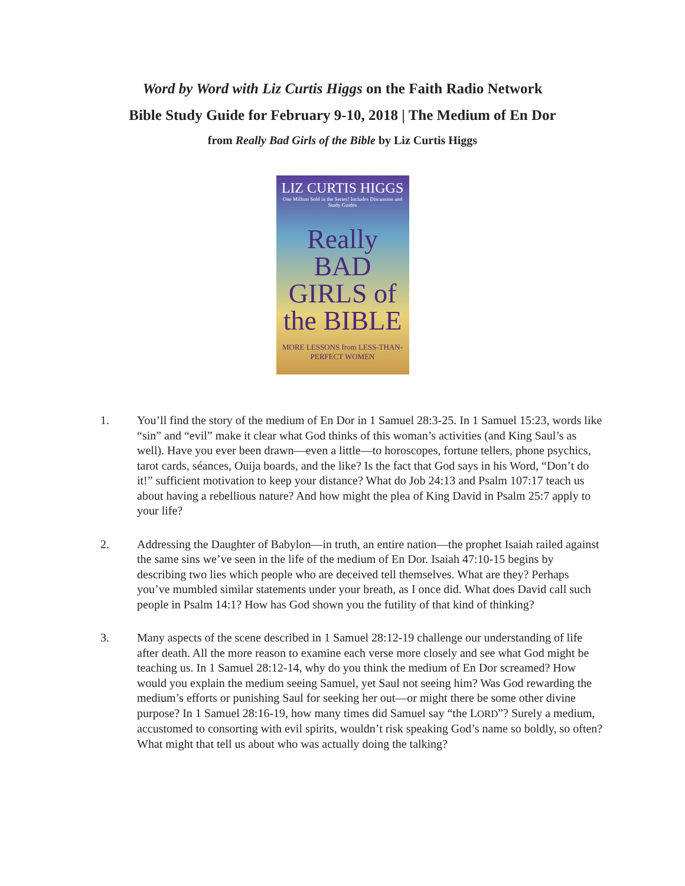Word by Word with Liz Curtis Higgs on the Faith Radio Network
Bible Study Guide for February 9-10, 2018 | The Medium of En Dor
from Really Bad Girls of the Bible by Liz Curtis Higgs
LIZ CURTIS HIGGS
One Million Sold in the Series! Includes Discussion and Study Guides
Really BAD GIRLS of the BIBLE
MORE LESSONS from LESS-THAN-PERFECT WOMEN
1. You’ll find the story of the medium of En Dor in 1 Samuel 28:3-25. In 1 Samuel 15:23, words like “sin” and “evil” make it clear what God thinks of this woman’s activities (and King Saul’s as well). Have you ever been drawn—even a little—to horoscopes, fortune tellers, phone psychics, tarot cards, séances, Ouija boards, and the like? Is the fact that God says in his Word, “Don’t do it!” sufficient motivation to keep your distance? What do Job 24:13 and Psalm 107:17 teach us about having a rebellious nature? And how might the plea of King David in Psalm 25:7 apply to your life?
2. Addressing the Daughter of Babylon—in truth, an entire nation—the prophet Isaiah railed against the same sins we’ve seen in the life of the medium of En Dor. Isaiah 47:10-15 begins by describing two lies which people who are deceived tell themselves. What are they? Perhaps you’ve mumbled similar statements under your breath, as I once did. What does David call such people in Psalm 14:1? How has God shown you the futility of that kind of thinking?
3. Many aspects of the scene described in 1 Samuel 28:12-19 challenge our understanding of life after death. All the more reason to examine each verse more closely and see what God might be teaching us. In 1 Samuel 28:12-14, why do you think the medium of En Dor screamed? How would you explain the medium seeing Samuel, yet Saul not seeing him? Was God rewarding the medium’s efforts or punishing Saul for seeking her out—or might there be some other divine purpose? In 1 Samuel 28:16-19, how many times did Samuel say “the LORD”? Surely a medium, accustomed to consorting with evil spirits, wouldn’t risk speaking God’s name so boldly, so often? What might that tell us about who was actually doing the talking?